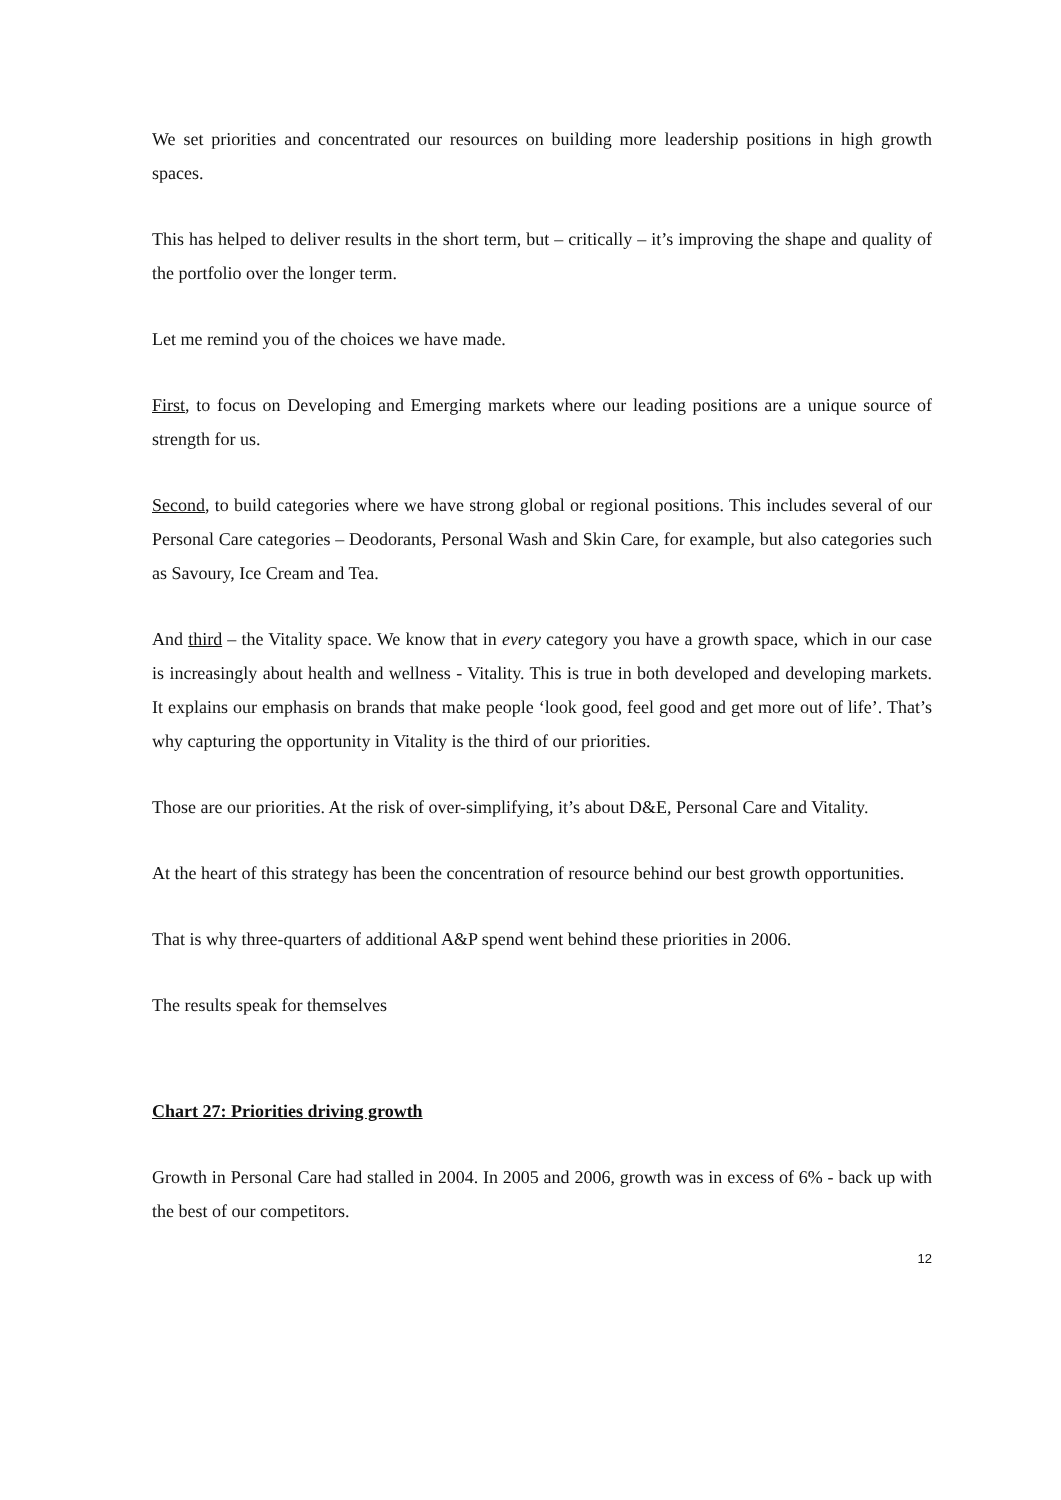We set priorities and concentrated our resources on building more leadership positions in high growth spaces.
This has helped to deliver results in the short term, but – critically – it’s improving the shape and quality of the portfolio over the longer term.
Let me remind you of the choices we have made.
First, to focus on Developing and Emerging markets where our leading positions are a unique source of strength for us.
Second, to build categories where we have strong global or regional positions. This includes several of our Personal Care categories – Deodorants, Personal Wash and Skin Care, for example, but also categories such as Savoury, Ice Cream and Tea.
And third – the Vitality space. We know that in every category you have a growth space, which in our case is increasingly about health and wellness - Vitality. This is true in both developed and developing markets. It explains our emphasis on brands that make people ‘look good, feel good and get more out of life’. That’s why capturing the opportunity in Vitality is the third of our priorities.
Those are our priorities. At the risk of over-simplifying, it’s about D&E, Personal Care and Vitality.
At the heart of this strategy has been the concentration of resource behind our best growth opportunities.
That is why three-quarters of additional A&P spend went behind these priorities in 2006.
The results speak for themselves
Chart 27: Priorities driving growth
Growth in Personal Care had stalled in 2004. In 2005 and 2006, growth was in excess of 6% - back up with the best of our competitors.
12